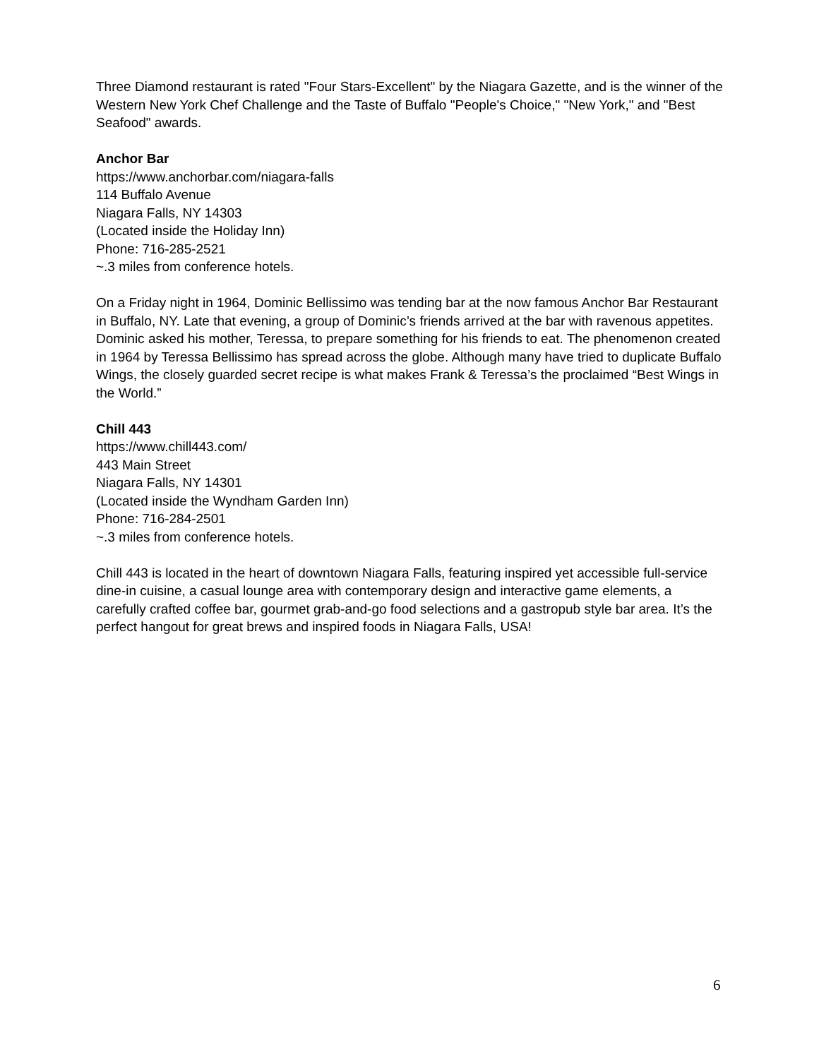Three Diamond restaurant is rated "Four Stars-Excellent" by the Niagara Gazette, and is the winner of the Western New York Chef Challenge and the Taste of Buffalo "People's Choice," "New York," and "Best Seafood" awards.
Anchor Bar
https://www.anchorbar.com/niagara-falls
114 Buffalo Avenue
Niagara Falls, NY 14303
(Located inside the Holiday Inn)
Phone: 716-285-2521
~.3 miles from conference hotels.
On a Friday night in 1964, Dominic Bellissimo was tending bar at the now famous Anchor Bar Restaurant in Buffalo, NY. Late that evening, a group of Dominic’s friends arrived at the bar with ravenous appetites. Dominic asked his mother, Teressa, to prepare something for his friends to eat. The phenomenon created in 1964 by Teressa Bellissimo has spread across the globe. Although many have tried to duplicate Buffalo Wings, the closely guarded secret recipe is what makes Frank & Teressa’s the proclaimed “Best Wings in the World.”
Chill 443
https://www.chill443.com/
443 Main Street
Niagara Falls, NY 14301
(Located inside the Wyndham Garden Inn)
Phone: 716-284-2501
~.3 miles from conference hotels.
Chill 443 is located in the heart of downtown Niagara Falls, featuring inspired yet accessible full-service dine-in cuisine, a casual lounge area with contemporary design and interactive game elements, a carefully crafted coffee bar, gourmet grab-and-go food selections and a gastropub style bar area. It’s the perfect hangout for great brews and inspired foods in Niagara Falls, USA!
6